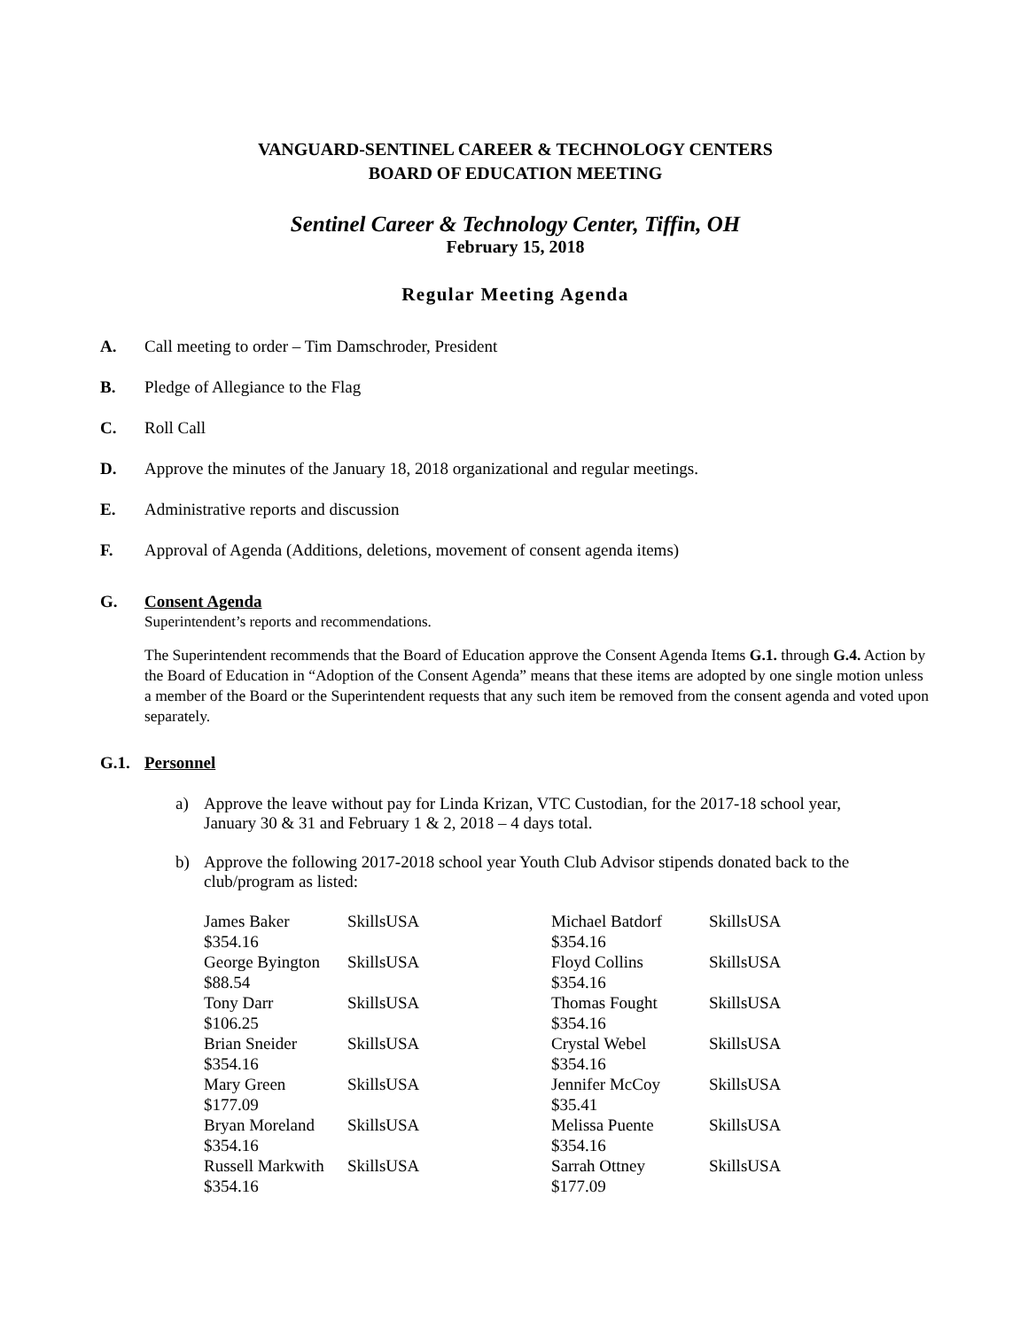VANGUARD-SENTINEL CAREER & TECHNOLOGY CENTERS
BOARD OF EDUCATION MEETING
Sentinel Career & Technology Center, Tiffin, OH
February 15, 2018
Regular Meeting Agenda
A. Call meeting to order – Tim Damschroder, President
B. Pledge of Allegiance to the Flag
C. Roll Call
D. Approve the minutes of the January 18, 2018 organizational and regular meetings.
E. Administrative reports and discussion
F. Approval of Agenda (Additions, deletions, movement of consent agenda items)
G. Consent Agenda
Superintendent’s reports and recommendations.
The Superintendent recommends that the Board of Education approve the Consent Agenda Items G.1. through G.4. Action by the Board of Education in “Adoption of the Consent Agenda” means that these items are adopted by one single motion unless a member of the Board or the Superintendent requests that any such item be removed from the consent agenda and voted upon separately.
G.1. Personnel
a) Approve the leave without pay for Linda Krizan, VTC Custodian, for the 2017-18 school year, January 30 & 31 and February 1 & 2, 2018 – 4 days total.
b) Approve the following 2017-2018 school year Youth Club Advisor stipends donated back to the club/program as listed:
| James Baker $354.16 | SkillsUSA | Michael Batdorf $354.16 | SkillsUSA |
| George Byington $88.54 | SkillsUSA | Floyd Collins $354.16 | SkillsUSA |
| Tony Darr $106.25 | SkillsUSA | Thomas Fought $354.16 | SkillsUSA |
| Brian Sneider $354.16 | SkillsUSA | Crystal Webel $354.16 | SkillsUSA |
| Mary Green $177.09 | SkillsUSA | Jennifer McCoy $35.41 | SkillsUSA |
| Bryan Moreland $354.16 | SkillsUSA | Melissa Puente $354.16 | SkillsUSA |
| Russell Markwith $354.16 | SkillsUSA | Sarrah Ottney $177.09 | SkillsUSA |